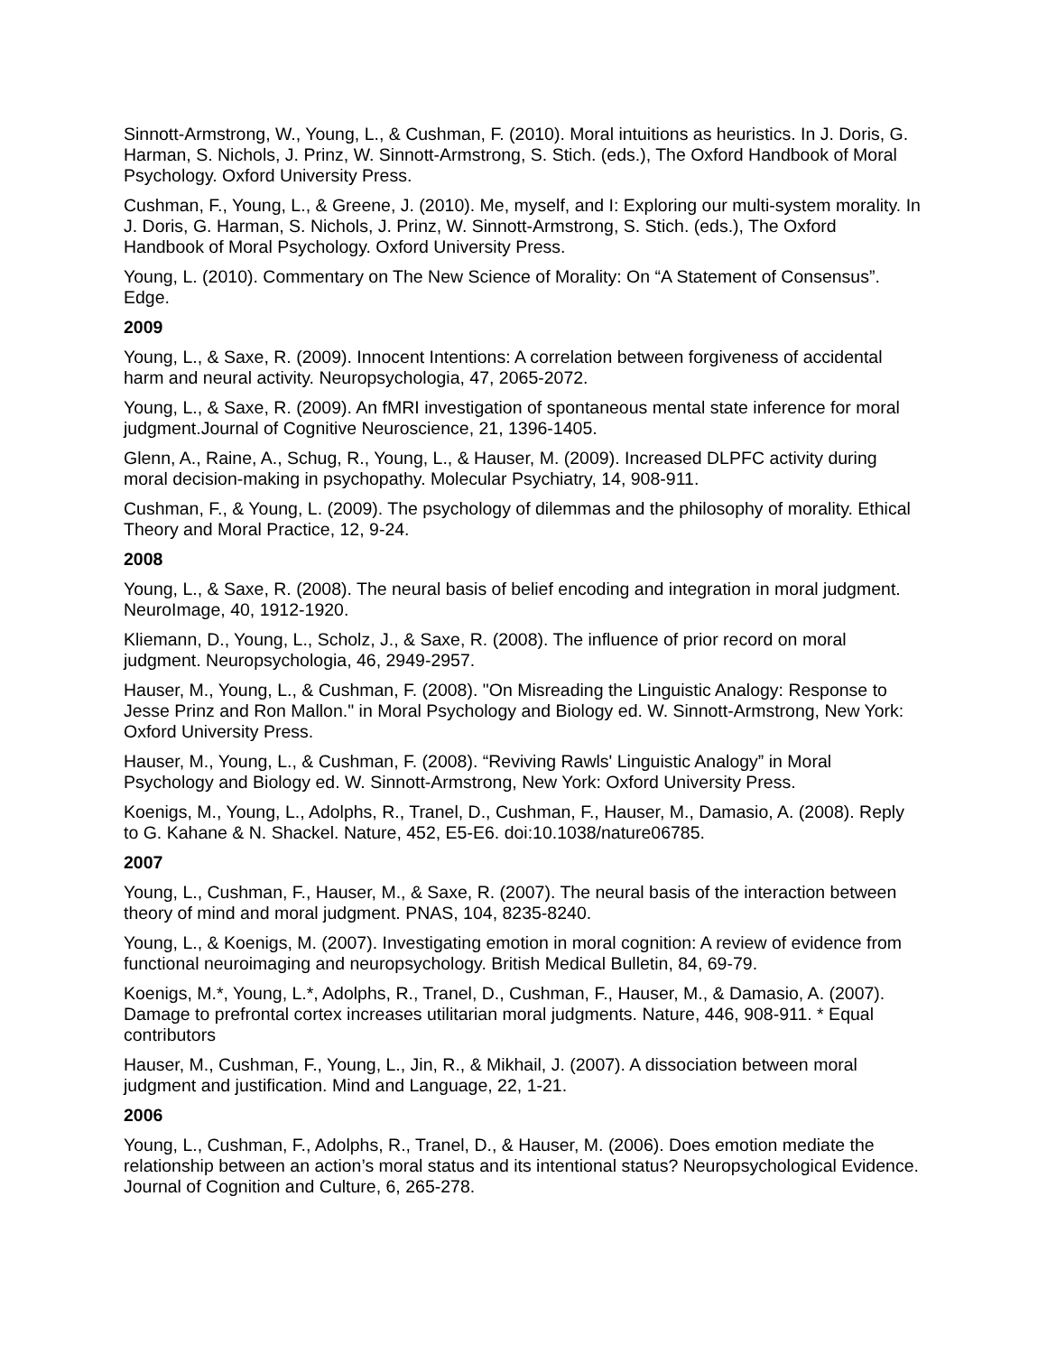Sinnott-Armstrong, W., Young, L., & Cushman, F. (2010). Moral intuitions as heuristics. In J. Doris, G. Harman, S. Nichols, J. Prinz, W. Sinnott-Armstrong, S. Stich. (eds.), The Oxford Handbook of Moral Psychology. Oxford University Press.
Cushman, F., Young, L., & Greene, J. (2010). Me, myself, and I: Exploring our multi-system morality. In J. Doris, G. Harman, S. Nichols, J. Prinz, W. Sinnott-Armstrong, S. Stich. (eds.), The Oxford Handbook of Moral Psychology. Oxford University Press.
Young, L. (2010). Commentary on The New Science of Morality: On “A Statement of Consensus”. Edge.
2009
Young, L., & Saxe, R. (2009). Innocent Intentions: A correlation between forgiveness of accidental harm and neural activity. Neuropsychologia, 47, 2065-2072.
Young, L., & Saxe, R. (2009). An fMRI investigation of spontaneous mental state inference for moral judgment.Journal of Cognitive Neuroscience, 21, 1396-1405.
Glenn, A., Raine, A., Schug, R., Young, L., & Hauser, M. (2009). Increased DLPFC activity during moral decision-making in psychopathy. Molecular Psychiatry, 14, 908-911.
Cushman, F., & Young, L. (2009). The psychology of dilemmas and the philosophy of morality. Ethical Theory and Moral Practice, 12, 9-24.
2008
Young, L., & Saxe, R. (2008). The neural basis of belief encoding and integration in moral judgment. NeuroImage, 40, 1912-1920.
Kliemann, D., Young, L., Scholz, J., & Saxe, R. (2008). The influence of prior record on moral judgment. Neuropsychologia, 46, 2949-2957.
Hauser, M., Young, L., & Cushman, F. (2008). "On Misreading the Linguistic Analogy: Response to Jesse Prinz and Ron Mallon." in Moral Psychology and Biology ed. W. Sinnott-Armstrong, New York: Oxford University Press.
Hauser, M., Young, L., & Cushman, F. (2008). “Reviving Rawls' Linguistic Analogy” in Moral Psychology and Biology ed. W. Sinnott-Armstrong, New York: Oxford University Press.
Koenigs, M., Young, L., Adolphs, R., Tranel, D., Cushman, F., Hauser, M., Damasio, A. (2008). Reply to G. Kahane & N. Shackel. Nature, 452, E5-E6. doi:10.1038/nature06785.
2007
Young, L., Cushman, F., Hauser, M., & Saxe, R. (2007). The neural basis of the interaction between theory of mind and moral judgment. PNAS, 104, 8235-8240.
Young, L., & Koenigs, M. (2007). Investigating emotion in moral cognition: A review of evidence from functional neuroimaging and neuropsychology. British Medical Bulletin, 84, 69-79.
Koenigs, M.*, Young, L.*, Adolphs, R., Tranel, D., Cushman, F., Hauser, M., & Damasio, A. (2007). Damage to prefrontal cortex increases utilitarian moral judgments. Nature, 446, 908-911. * Equal contributors
Hauser, M., Cushman, F., Young, L., Jin, R., & Mikhail, J. (2007). A dissociation between moral judgment and justification. Mind and Language, 22, 1-21.
2006
Young, L., Cushman, F., Adolphs, R., Tranel, D., & Hauser, M. (2006). Does emotion mediate the relationship between an action’s moral status and its intentional status? Neuropsychological Evidence. Journal of Cognition and Culture, 6, 265-278.